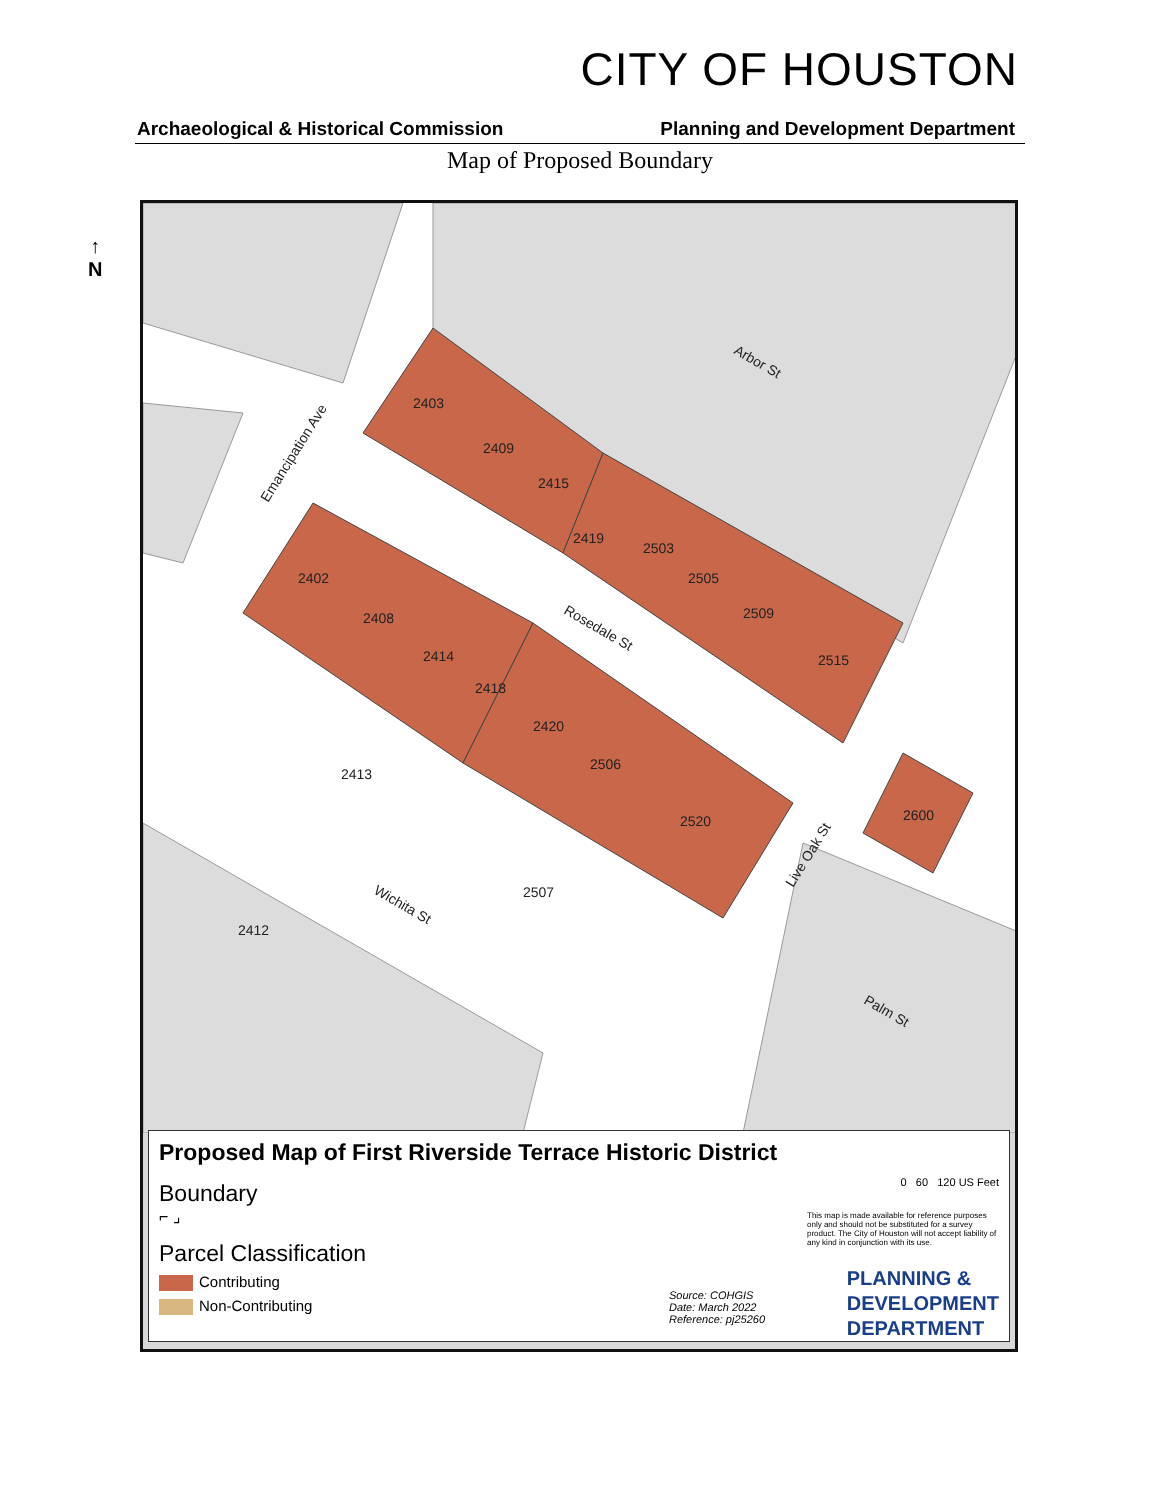CITY OF HOUSTON
Archaeological & Historical Commission Planning and Development Department
Map of Proposed Boundary
↑
N
2403
2409
2415
2419
2503
2505
2509
2515
2402
2408
2414
2418
2420
2506
2520
2600
2413
2507
2412
Arbor St
Rosedale St
Wichita St
Palm St
Emancipation Ave
Live Oak St
Proposed Map of First Riverside Terrace Historic District
Boundary
⌐ ⌟
Parcel Classification
Contributing
Non-Contributing
Source: COHGIS
Date: March 2022
Reference: pj25260
0 60 120 US Feet
This map is made available for reference purposes only and should not be substituted for a survey product. The City of Houston will not accept liability of any kind in conjunction with its use.
PLANNING &
DEVELOPMENT
DEPARTMENT